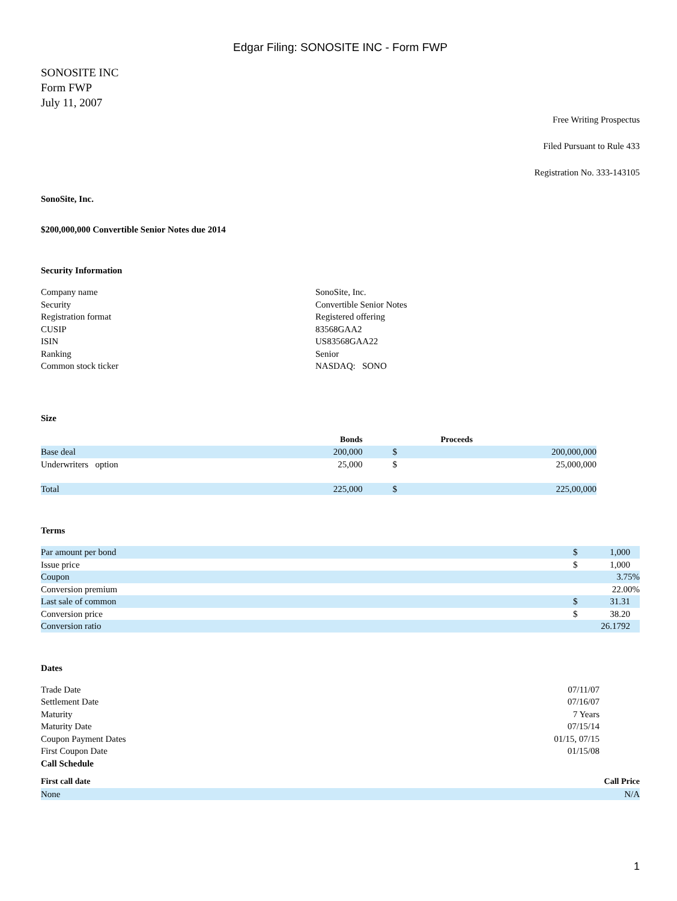Edgar Filing: SONOSITE INC - Form FWP
SONOSITE INC
Form FWP
July 11, 2007
Free Writing Prospectus
Filed Pursuant to Rule 433
Registration No. 333-143105
SonoSite, Inc.
$200,000,000 Convertible Senior Notes due 2014
Security Information
| Company name | SonoSite, Inc. |
| Security | Convertible Senior Notes |
| Registration format | Registered offering |
| CUSIP | 83568GAA2 |
| ISIN | US83568GAA22 |
| Ranking | Senior |
| Common stock ticker | NASDAQ: SONO |
Size
| | Bonds | | | Proceeds |
| --- | --- | --- | --- | --- |
| Base deal | 200,000 | | $ | 200,000,000 |
| Underwriters option | 25,000 | | $ | 25,000,000 |
| Total | 225,000 | | $ | 225,00,000 |
Terms
| Par amount per bond | $ | 1,000 | |
| Issue price | $ | 1,000 | |
| Coupon | | 3.75% | |
| Conversion premium | | 22.00% | |
| Last sale of common | $ | 31.31 | |
| Conversion price | $ | 38.20 | |
| Conversion ratio | | 26.1792 | |
Dates
| Trade Date | 07/11/07 | |
| Settlement Date | 07/16/07 | |
| Maturity | 7 Years | |
| Maturity Date | 07/15/14 | |
| Coupon Payment Dates | 01/15, 07/15 | |
| First Coupon Date | 01/15/08 | |
| Call Schedule | | |
| First call date | Call Price |
| --- | --- |
| None | N/A |
1